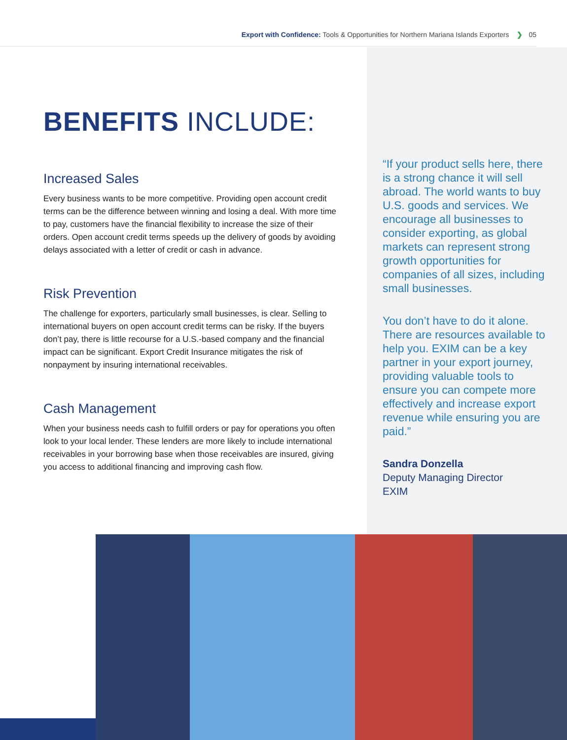Export with Confidence: Tools & Opportunities for Northern Mariana Islands Exporters ❯ 05
BENEFITS INCLUDE:
Increased Sales
Every business wants to be more competitive. Providing open account credit terms can be the difference between winning and losing a deal. With more time to pay, customers have the financial flexibility to increase the size of their orders. Open account credit terms speeds up the delivery of goods by avoiding delays associated with a letter of credit or cash in advance.
Risk Prevention
The challenge for exporters, particularly small businesses, is clear. Selling to international buyers on open account credit terms can be risky. If the buyers don’t pay, there is little recourse for a U.S.-based company and the financial impact can be significant. Export Credit Insurance mitigates the risk of nonpayment by insuring international receivables.
Cash Management
When your business needs cash to fulfill orders or pay for operations you often look to your local lender. These lenders are more likely to include international receivables in your borrowing base when those receivables are insured, giving you access to additional financing and improving cash flow.
“If your product sells here, there is a strong chance it will sell abroad. The world wants to buy U.S. goods and services. We encourage all businesses to consider exporting, as global markets can represent strong growth opportunities for companies of all sizes, including small businesses.
You don’t have to do it alone. There are resources available to help you. EXIM can be a key partner in your export journey, providing valuable tools to ensure you can compete more effectively and increase export revenue while ensuring you are paid.”
Sandra Donzella
Deputy Managing Director
EXIM